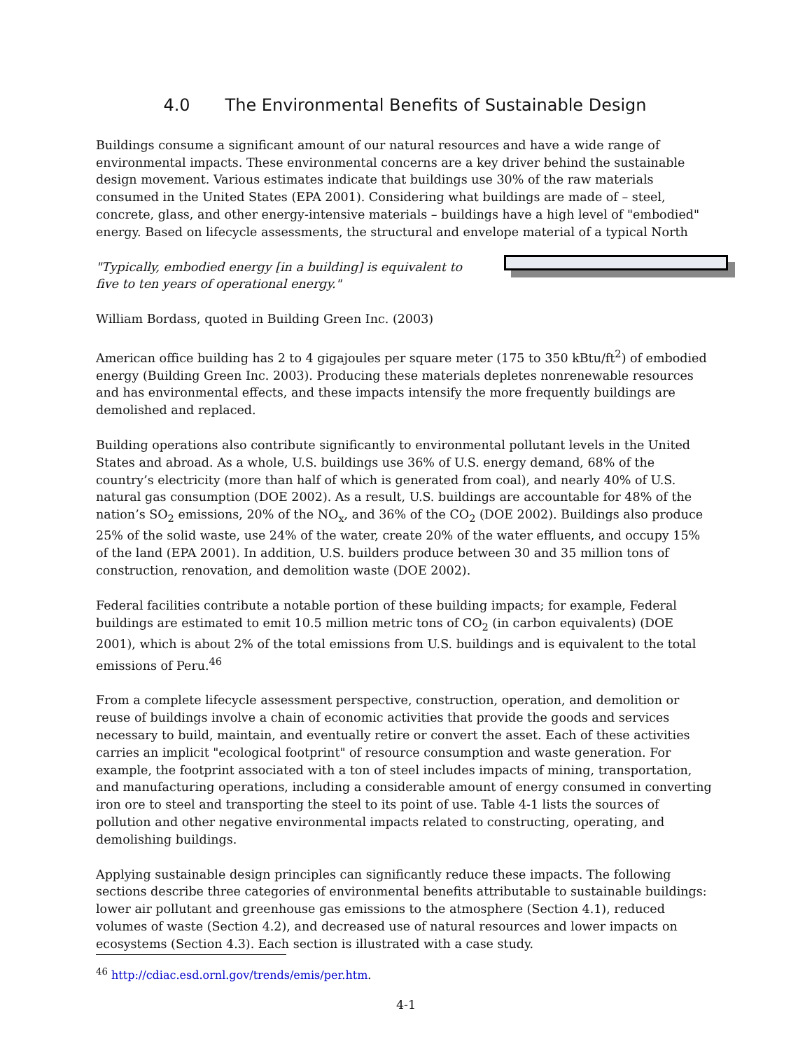4.0 The Environmental Benefits of Sustainable Design
Buildings consume a significant amount of our natural resources and have a wide range of environmental impacts. These environmental concerns are a key driver behind the sustainable design movement. Various estimates indicate that buildings use 30% of the raw materials consumed in the United States (EPA 2001). Considering what buildings are made of – steel, concrete, glass, and other energy-intensive materials – buildings have a high level of "embodied" energy. Based on lifecycle assessments, the structural and envelope material of a typical North
"Typically, embodied energy [in a building] is equivalent to five to ten years of operational energy."
William Bordass, quoted in Building Green Inc. (2003)
American office building has 2 to 4 gigajoules per square meter (175 to 350 kBtu/ft<sup>2</sup>) of embodied energy (Building Green Inc. 2003). Producing these materials depletes nonrenewable resources and has environmental effects, and these impacts intensify the more frequently buildings are demolished and replaced.
Building operations also contribute significantly to environmental pollutant levels in the United States and abroad. As a whole, U.S. buildings use 36% of U.S. energy demand, 68% of the country’s electricity (more than half of which is generated from coal), and nearly 40% of U.S. natural gas consumption (DOE 2002). As a result, U.S. buildings are accountable for 48% of the nation’s SO<sub>2</sub> emissions, 20% of the NO<sub>x</sub>, and 36% of the CO<sub>2</sub> (DOE 2002). Buildings also produce 25% of the solid waste, use 24% of the water, create 20% of the water effluents, and occupy 15% of the land (EPA 2001). In addition, U.S. builders produce between 30 and 35 million tons of construction, renovation, and demolition waste (DOE 2002).
Federal facilities contribute a notable portion of these building impacts; for example, Federal buildings are estimated to emit 10.5 million metric tons of CO<sub>2</sub> (in carbon equivalents) (DOE 2001), which is about 2% of the total emissions from U.S. buildings and is equivalent to the total emissions of Peru.<sup>46</sup>
From a complete lifecycle assessment perspective, construction, operation, and demolition or reuse of buildings involve a chain of economic activities that provide the goods and services necessary to build, maintain, and eventually retire or convert the asset. Each of these activities carries an implicit "ecological footprint" of resource consumption and waste generation. For example, the footprint associated with a ton of steel includes impacts of mining, transportation, and manufacturing operations, including a considerable amount of energy consumed in converting iron ore to steel and transporting the steel to its point of use. Table 4-1 lists the sources of pollution and other negative environmental impacts related to constructing, operating, and demolishing buildings.
Applying sustainable design principles can significantly reduce these impacts. The following sections describe three categories of environmental benefits attributable to sustainable buildings: lower air pollutant and greenhouse gas emissions to the atmosphere (Section 4.1), reduced volumes of waste (Section 4.2), and decreased use of natural resources and lower impacts on ecosystems (Section 4.3). Each section is illustrated with a case study.
<sup>46</sup> http://cdiac.esd.ornl.gov/trends/emis/per.htm.
4-1